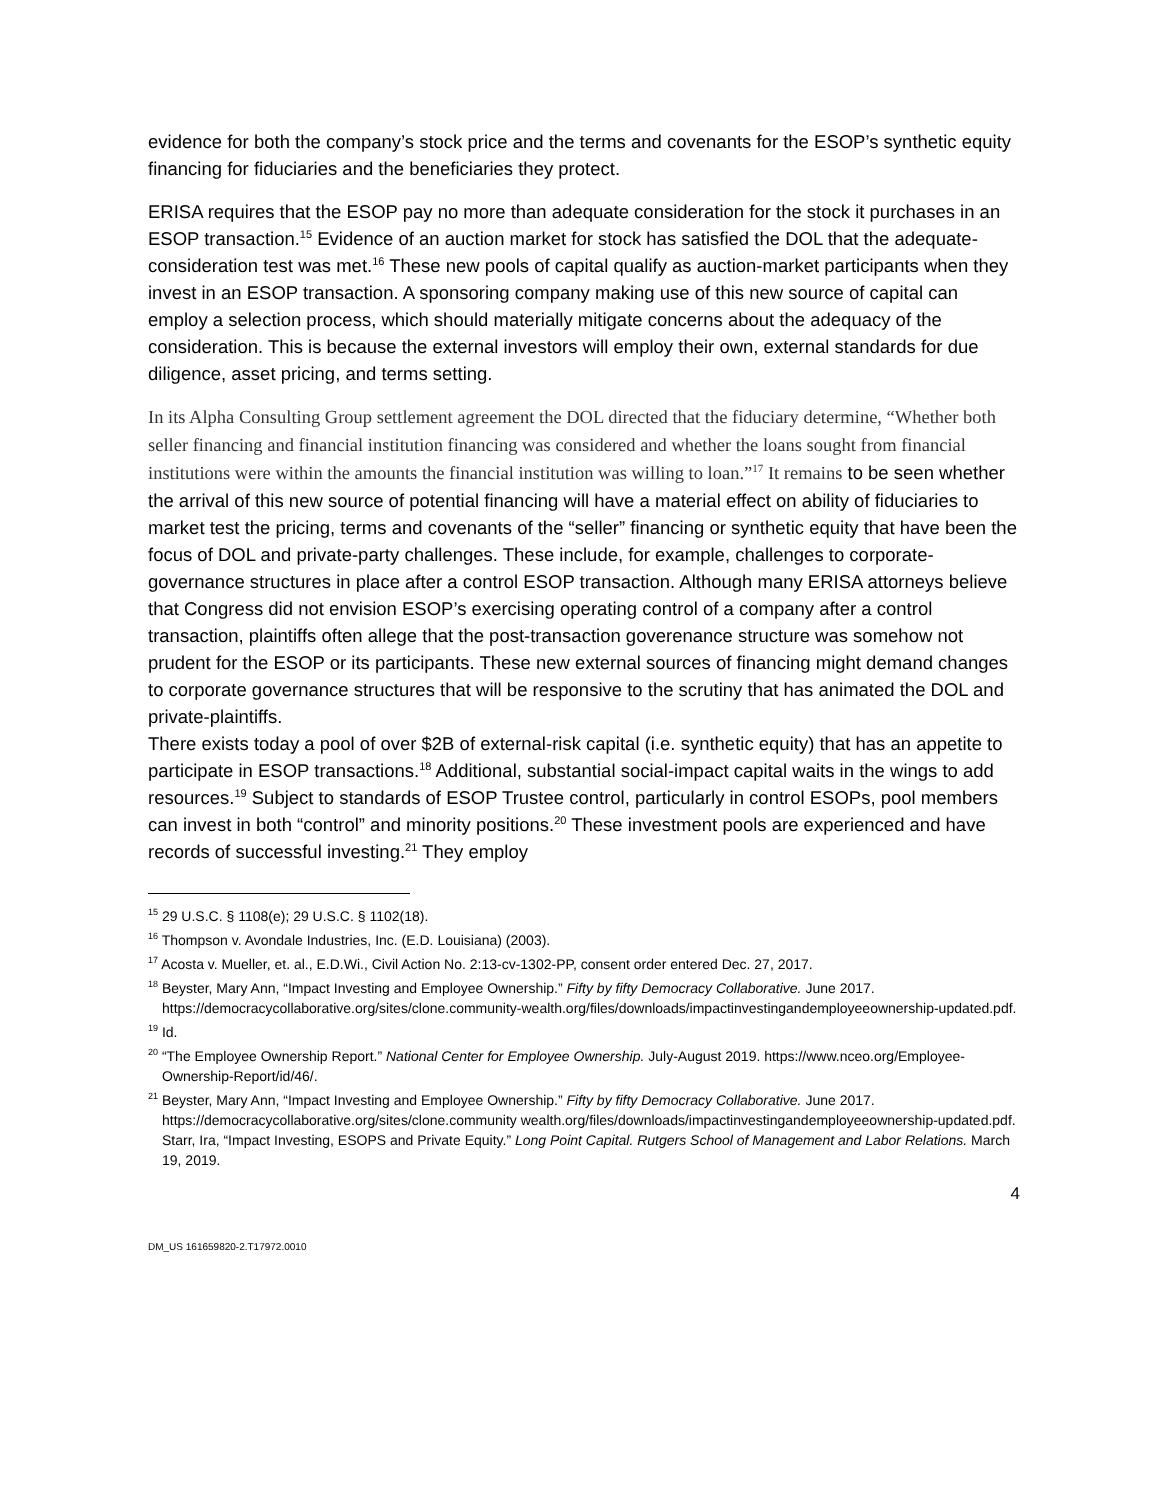evidence for both the company’s stock price and the terms and covenants for the ESOP’s synthetic equity financing for fiduciaries and the beneficiaries they protect.
ERISA requires that the ESOP pay no more than adequate consideration for the stock it purchases in an ESOP transaction.<sup>15</sup> Evidence of an auction market for stock has satisfied the DOL that the adequate-consideration test was met.<sup>16</sup> These new pools of capital qualify as auction-market participants when they invest in an ESOP transaction. A sponsoring company making use of this new source of capital can employ a selection process, which should materially mitigate concerns about the adequacy of the consideration. This is because the external investors will employ their own, external standards for due diligence, asset pricing, and terms setting.
In its Alpha Consulting Group settlement agreement the DOL directed that the fiduciary determine, “Whether both seller financing and financial institution financing was considered and whether the loans sought from financial institutions were within the amounts the financial institution was willing to loan.”<sup>17</sup> It remains to be seen whether the arrival of this new source of potential financing will have a material effect on ability of fiduciaries to market test the pricing, terms and covenants of the “seller” financing or synthetic equity that have been the focus of DOL and private-party challenges. These include, for example, challenges to corporate-governance structures in place after a control ESOP transaction. Although many ERISA attorneys believe that Congress did not envision ESOP’s exercising operating control of a company after a control transaction, plaintiffs often allege that the post-transaction goverenance structure was somehow not prudent for the ESOP or its participants. These new external sources of financing might demand changes to corporate governance structures that will be responsive to the scrutiny that has animated the DOL and private-plaintiffs.
There exists today a pool of over $2B of external-risk capital (i.e. synthetic equity) that has an appetite to participate in ESOP transactions.<sup>18</sup> Additional, substantial social-impact capital waits in the wings to add resources.<sup>19</sup> Subject to standards of ESOP Trustee control, particularly in control ESOPs, pool members can invest in both “control” and minority positions.<sup>20</sup> These investment pools are experienced and have records of successful investing.<sup>21</sup> They employ
<sup>15</sup> 29 U.S.C. § 1108(e); 29 U.S.C. § 1102(18).
<sup>16</sup> Thompson v. Avondale Industries, Inc. (E.D. Louisiana) (2003).
<sup>17</sup> Acosta v. Mueller, et. al., E.D.Wi., Civil Action No. 2:13-cv-1302-PP, consent order entered Dec. 27, 2017.
<sup>18</sup> Beyster, Mary Ann, “Impact Investing and Employee Ownership.” Fifty by fifty Democracy Collaborative. June 2017. https://democracycollaborative.org/sites/clone.community-wealth.org/files/downloads/impactinvestingandemployeeownership-updated.pdf.
<sup>19</sup> Id.
<sup>20</sup> “The Employee Ownership Report.” National Center for Employee Ownership. July-August 2019. https://www.nceo.org/Employee-Ownership-Report/id/46/.
<sup>21</sup> Beyster, Mary Ann, “Impact Investing and Employee Ownership.” Fifty by fifty Democracy Collaborative. June 2017. https://democracycollaborative.org/sites/clone.community wealth.org/files/downloads/impactinvestingandemployeeownership-updated.pdf. Starr, Ira, “Impact Investing, ESOPS and Private Equity.” Long Point Capital. Rutgers School of Management and Labor Relations. March 19, 2019.
4
DM_US 161659820-2.T17972.0010